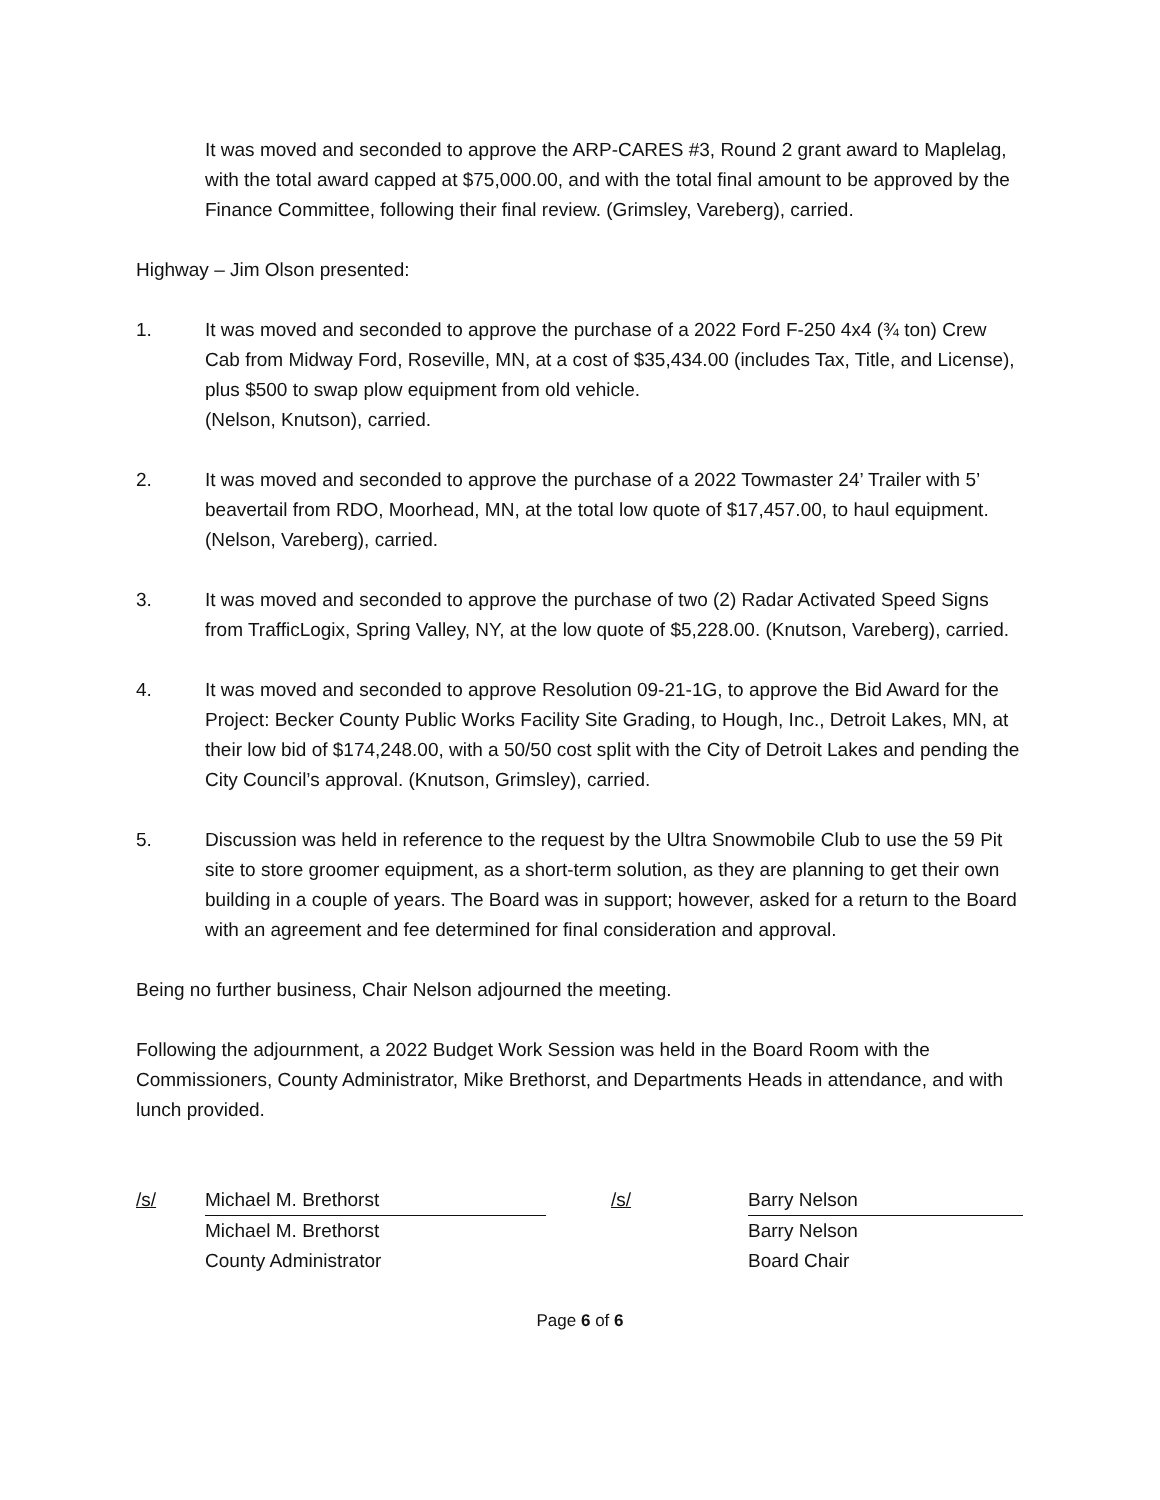It was moved and seconded to approve the ARP-CARES #3, Round 2 grant award to Maplelag, with the total award capped at $75,000.00, and with the total final amount to be approved by the Finance Committee, following their final review. (Grimsley, Vareberg), carried.
Highway – Jim Olson presented:
1. It was moved and seconded to approve the purchase of a 2022 Ford F-250 4x4 (¾ ton) Crew Cab from Midway Ford, Roseville, MN, at a cost of $35,434.00 (includes Tax, Title, and License), plus $500 to swap plow equipment from old vehicle.
(Nelson, Knutson), carried.
2. It was moved and seconded to approve the purchase of a 2022 Towmaster 24’ Trailer with 5’ beavertail from RDO, Moorhead, MN, at the total low quote of $17,457.00, to haul equipment. (Nelson, Vareberg), carried.
3. It was moved and seconded to approve the purchase of two (2) Radar Activated Speed Signs from TrafficLogix, Spring Valley, NY, at the low quote of $5,228.00. (Knutson, Vareberg), carried.
4. It was moved and seconded to approve Resolution 09-21-1G, to approve the Bid Award for the Project: Becker County Public Works Facility Site Grading, to Hough, Inc., Detroit Lakes, MN, at their low bid of $174,248.00, with a 50/50 cost split with the City of Detroit Lakes and pending the City Council’s approval. (Knutson, Grimsley), carried.
5. Discussion was held in reference to the request by the Ultra Snowmobile Club to use the 59 Pit site to store groomer equipment, as a short-term solution, as they are planning to get their own building in a couple of years. The Board was in support; however, asked for a return to the Board with an agreement and fee determined for final consideration and approval.
Being no further business, Chair Nelson adjourned the meeting.
Following the adjournment, a 2022 Budget Work Session was held in the Board Room with the Commissioners, County Administrator, Mike Brethorst, and Departments Heads in attendance, and with lunch provided.
/s/ Michael M. Brethorst
Michael M. Brethorst
County Administrator
/s/ Barry Nelson
Barry Nelson
Board Chair
Page 6 of 6